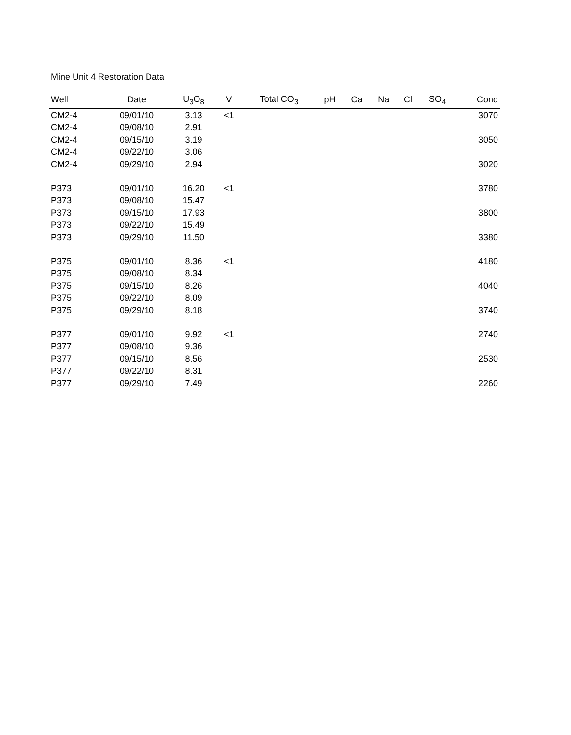Mine Unit 4 Restoration Data
| Well | Date | U<sub>3</sub>O<sub>8</sub> | V | Total CO<sub>3</sub> | pH | Ca | Na | Cl | SO<sub>4</sub> | Cond |
| --- | --- | --- | --- | --- | --- | --- | --- | --- | --- | --- |
| CM2-4 | 09/01/10 | 3.13 | <1 | | | | | | | 3070 |
| CM2-4 | 09/08/10 | 2.91 | | | | | | | | |
| CM2-4 | 09/15/10 | 3.19 | | | | | | | | 3050 |
| CM2-4 | 09/22/10 | 3.06 | | | | | | | | |
| CM2-4 | 09/29/10 | 2.94 | | | | | | | | 3020 |
| P373 | 09/01/10 | 16.20 | <1 | | | | | | | 3780 |
| P373 | 09/08/10 | 15.47 | | | | | | | | |
| P373 | 09/15/10 | 17.93 | | | | | | | | 3800 |
| P373 | 09/22/10 | 15.49 | | | | | | | | |
| P373 | 09/29/10 | 11.50 | | | | | | | | 3380 |
| P375 | 09/01/10 | 8.36 | <1 | | | | | | | 4180 |
| P375 | 09/08/10 | 8.34 | | | | | | | | |
| P375 | 09/15/10 | 8.26 | | | | | | | | 4040 |
| P375 | 09/22/10 | 8.09 | | | | | | | | |
| P375 | 09/29/10 | 8.18 | | | | | | | | 3740 |
| P377 | 09/01/10 | 9.92 | <1 | | | | | | | 2740 |
| P377 | 09/08/10 | 9.36 | | | | | | | | |
| P377 | 09/15/10 | 8.56 | | | | | | | | 2530 |
| P377 | 09/22/10 | 8.31 | | | | | | | | |
| P377 | 09/29/10 | 7.49 | | | | | | | | 2260 |